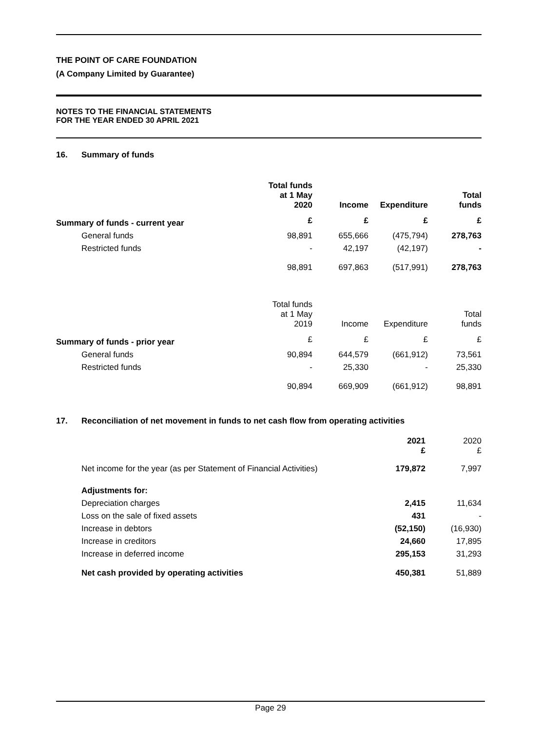THE POINT OF CARE FOUNDATION
(A Company Limited by Guarantee)
NOTES TO THE FINANCIAL STATEMENTS
FOR THE YEAR ENDED 30 APRIL 2021
16. Summary of funds
| | Total funds at 1 May 2020 | Income | Expenditure | Total funds |
| Summary of funds - current year | £ | £ | £ | £ |
| General funds | 98,891 | 655,666 | (475,794) | 278,763 |
| Restricted funds | - | 42,197 | (42,197) | - |
| | 98,891 | 697,863 | (517,991) | 278,763 |
| | Total funds at 1 May 2019 | Income | Expenditure | Total funds |
| Summary of funds - prior year | £ | £ | £ | £ |
| General funds | 90,894 | 644,579 | (661,912) | 73,561 |
| Restricted funds | - | 25,330 | - | 25,330 |
| | 90,894 | 669,909 | (661,912) | 98,891 |
17. Reconciliation of net movement in funds to net cash flow from operating activities
| | 2021 £ | 2020 £ |
| Net income for the year (as per Statement of Financial Activities) | 179,872 | 7,997 |
| Adjustments for: | | |
| Depreciation charges | 2,415 | 11,634 |
| Loss on the sale of fixed assets | 431 | - |
| Increase in debtors | (52,150) | (16,930) |
| Increase in creditors | 24,660 | 17,895 |
| Increase in deferred income | 295,153 | 31,293 |
| Net cash provided by operating activities | 450,381 | 51,889 |
Page 29